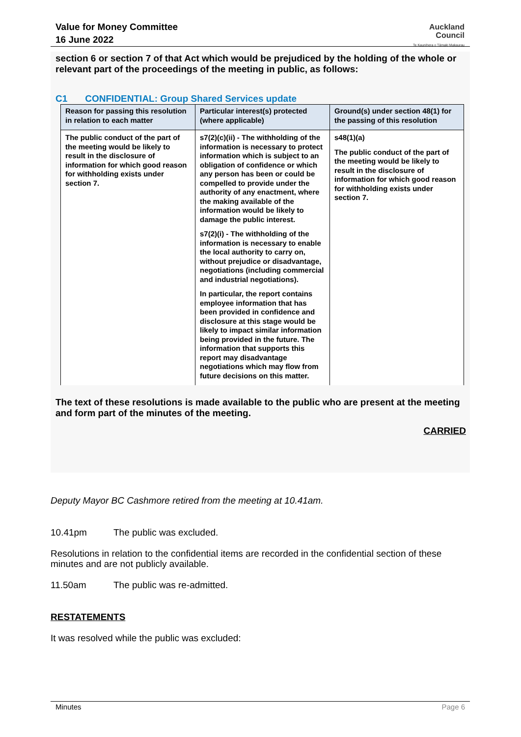Value for Money Committee
16 June 2022
Auckland
Council
Te Kaunihera o Tāmaki Makaurau
section 6 or section 7 of that Act which would be prejudiced by the holding of the whole or relevant part of the proceedings of the meeting in public, as follows:
C1 CONFIDENTIAL: Group Shared Services update
| Reason for passing this resolution in relation to each matter | Particular interest(s) protected (where applicable) | Ground(s) under section 48(1) for the passing of this resolution |
| --- | --- | --- |
| The public conduct of the part of the meeting would be likely to result in the disclosure of information for which good reason for withholding exists under section 7. | s7(2)(c)(ii) - The withholding of the information is necessary to protect information which is subject to an obligation of confidence or which any person has been or could be compelled to provide under the authority of any enactment, where the making available of the information would be likely to damage the public interest. s7(2)(i) - The withholding of the information is necessary to enable the local authority to carry on, without prejudice or disadvantage, negotiations (including commercial and industrial negotiations). In particular, the report contains employee information that has been provided in confidence and disclosure at this stage would be likely to impact similar information being provided in the future. The information that supports this report may disadvantage negotiations which may flow from future decisions on this matter. | s48(1)(a) The public conduct of the part of the meeting would be likely to result in the disclosure of information for which good reason for withholding exists under section 7. |
The text of these resolutions is made available to the public who are present at the meeting and form part of the minutes of the meeting.
CARRIED
Deputy Mayor BC Cashmore retired from the meeting at 10.41am.
10.41pm The public was excluded.
Resolutions in relation to the confidential items are recorded in the confidential section of these minutes and are not publicly available.
11.50am The public was re-admitted.
RESTATEMENTS
It was resolved while the public was excluded:
Minutes Page 6